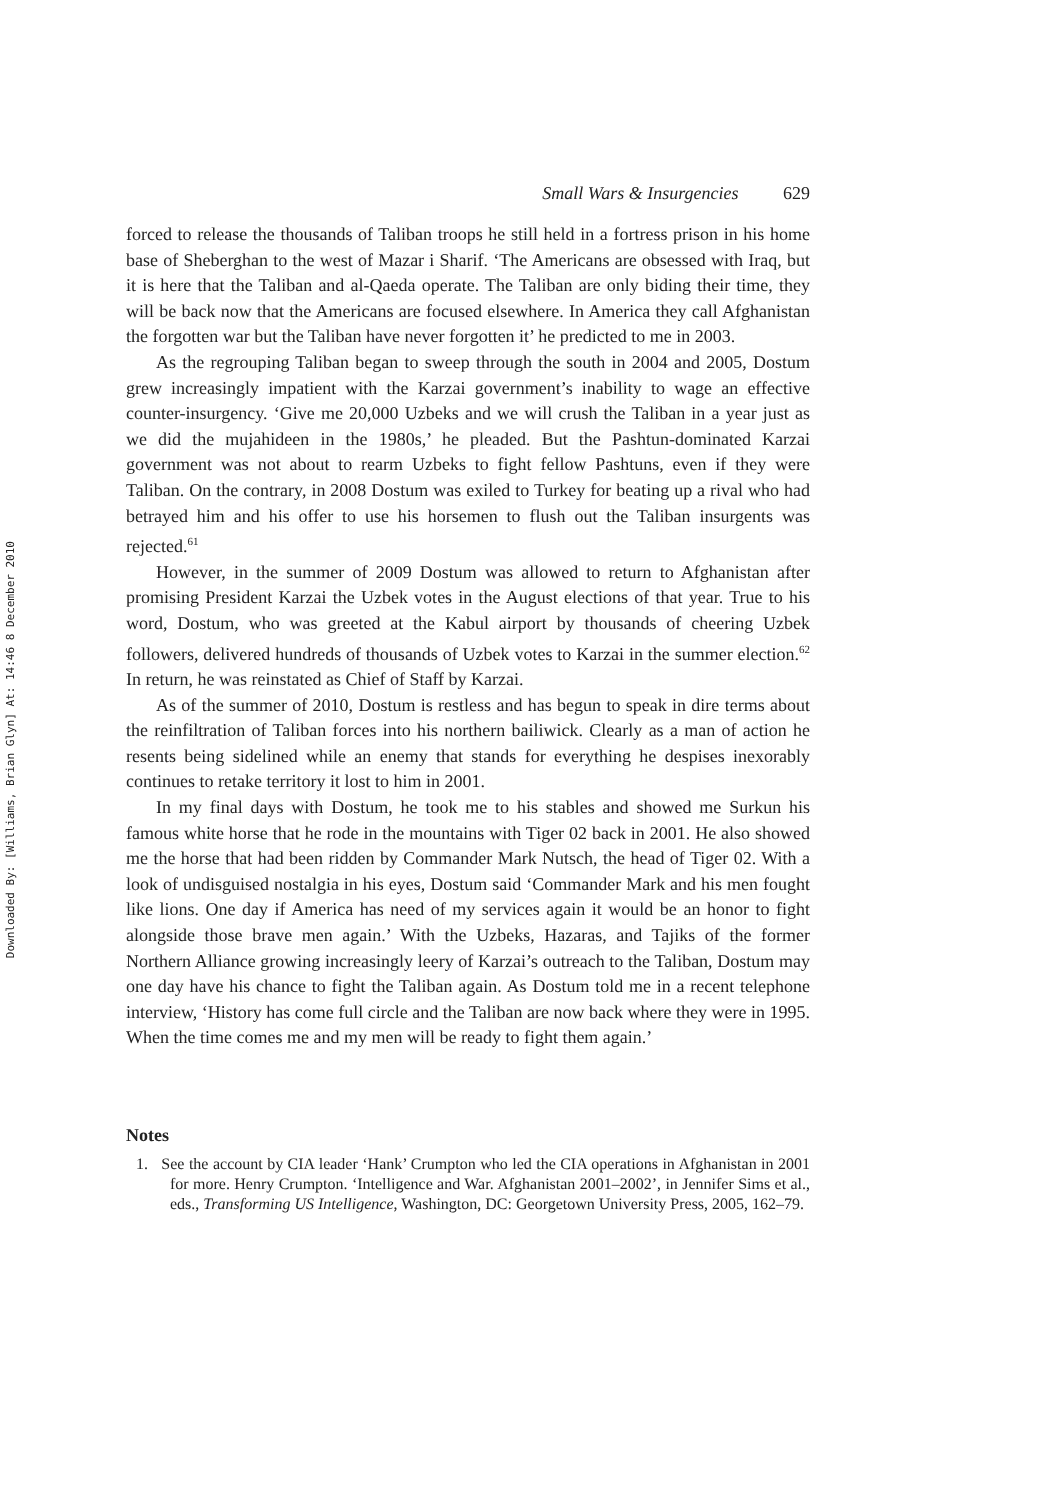Downloaded By: [Williams, Brian Glyn] At: 14:46 8 December 2010
Small Wars & Insurgencies 629
forced to release the thousands of Taliban troops he still held in a fortress prison in his home base of Sheberghan to the west of Mazar i Sharif. ‘The Americans are obsessed with Iraq, but it is here that the Taliban and al-Qaeda operate. The Taliban are only biding their time, they will be back now that the Americans are focused elsewhere. In America they call Afghanistan the forgotten war but the Taliban have never forgotten it’ he predicted to me in 2003.
As the regrouping Taliban began to sweep through the south in 2004 and 2005, Dostum grew increasingly impatient with the Karzai government’s inability to wage an effective counter-insurgency. ‘Give me 20,000 Uzbeks and we will crush the Taliban in a year just as we did the mujahideen in the 1980s,’ he pleaded. But the Pashtun-dominated Karzai government was not about to rearm Uzbeks to fight fellow Pashtuns, even if they were Taliban. On the contrary, in 2008 Dostum was exiled to Turkey for beating up a rival who had betrayed him and his offer to use his horsemen to flush out the Taliban insurgents was rejected.<sup>61</sup>
However, in the summer of 2009 Dostum was allowed to return to Afghanistan after promising President Karzai the Uzbek votes in the August elections of that year. True to his word, Dostum, who was greeted at the Kabul airport by thousands of cheering Uzbek followers, delivered hundreds of thousands of Uzbek votes to Karzai in the summer election.<sup>62</sup> In return, he was reinstated as Chief of Staff by Karzai.
As of the summer of 2010, Dostum is restless and has begun to speak in dire terms about the reinfiltration of Taliban forces into his northern bailiwick. Clearly as a man of action he resents being sidelined while an enemy that stands for everything he despises inexorably continues to retake territory it lost to him in 2001.
In my final days with Dostum, he took me to his stables and showed me Surkun his famous white horse that he rode in the mountains with Tiger 02 back in 2001. He also showed me the horse that had been ridden by Commander Mark Nutsch, the head of Tiger 02. With a look of undisguised nostalgia in his eyes, Dostum said ‘Commander Mark and his men fought like lions. One day if America has need of my services again it would be an honor to fight alongside those brave men again.’ With the Uzbeks, Hazaras, and Tajiks of the former Northern Alliance growing increasingly leery of Karzai’s outreach to the Taliban, Dostum may one day have his chance to fight the Taliban again. As Dostum told me in a recent telephone interview, ‘History has come full circle and the Taliban are now back where they were in 1995. When the time comes me and my men will be ready to fight them again.’
Notes
1. See the account by CIA leader ‘Hank’ Crumpton who led the CIA operations in Afghanistan in 2001 for more. Henry Crumpton. ‘Intelligence and War. Afghanistan 2001–2002’, in Jennifer Sims et al., eds., Transforming US Intelligence, Washington, DC: Georgetown University Press, 2005, 162–79.